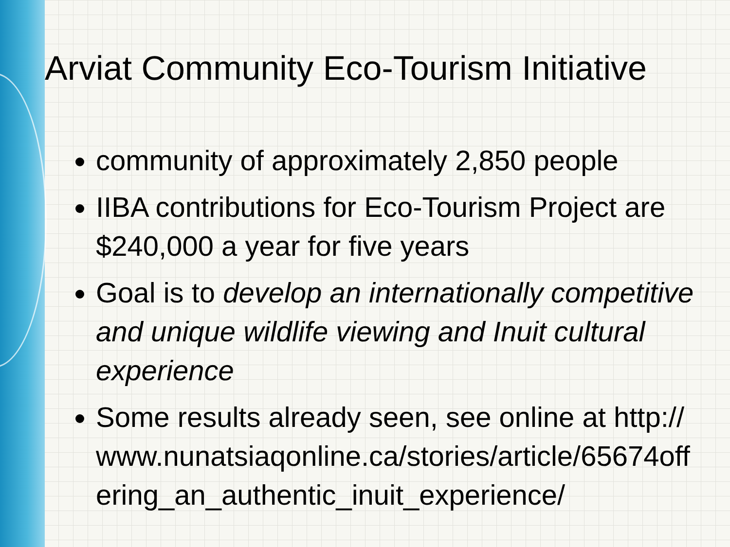Arviat Community Eco-Tourism Initiative
community of approximately 2,850 people
IIBA contributions for Eco-Tourism Project are $240,000 a year for five years
Goal is to develop an internationally competitive and unique wildlife viewing and Inuit cultural experience
Some results already seen, see online at http://www.nunatsiaqonline.ca/stories/article/65674offering_an_authentic_inuit_experience/